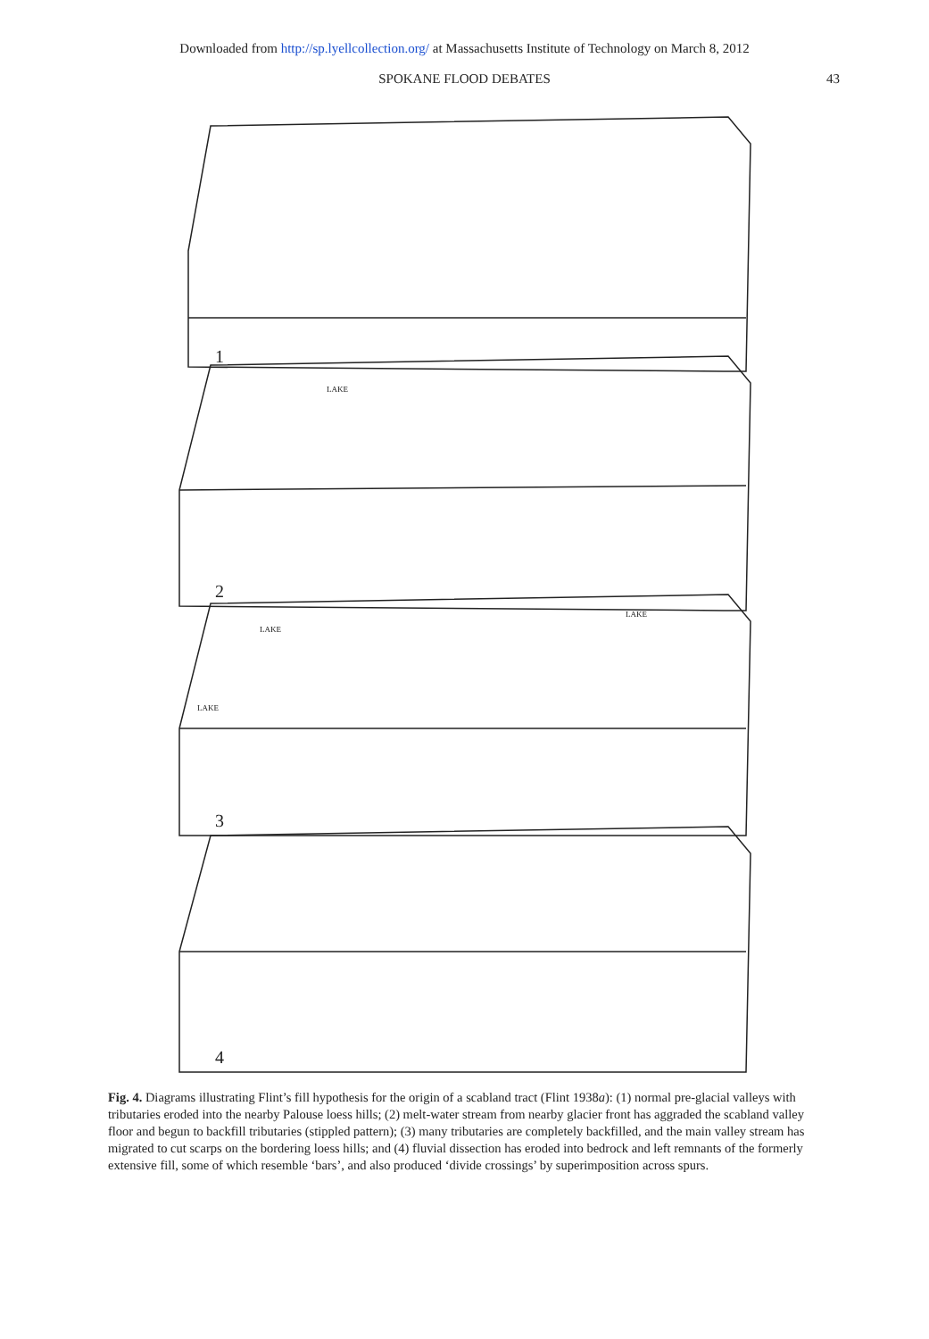Downloaded from http://sp.lyellcollection.org/ at Massachusetts Institute of Technology on March 8, 2012
SPOKANE FLOOD DEBATES 43
1
2
LAKE
3
LAKE
LAKE
LAKE
4
Fig. 4. Diagrams illustrating Flint’s fill hypothesis for the origin of a scabland tract (Flint 1938a): (1) normal pre-glacial valleys with tributaries eroded into the nearby Palouse loess hills; (2) melt-water stream from nearby glacier front has aggraded the scabland valley floor and begun to backfill tributaries (stippled pattern); (3) many tributaries are completely backfilled, and the main valley stream has migrated to cut scarps on the bordering loess hills; and (4) fluvial dissection has eroded into bedrock and left remnants of the formerly extensive fill, some of which resemble ‘bars’, and also produced ‘divide crossings’ by superimposition across spurs.